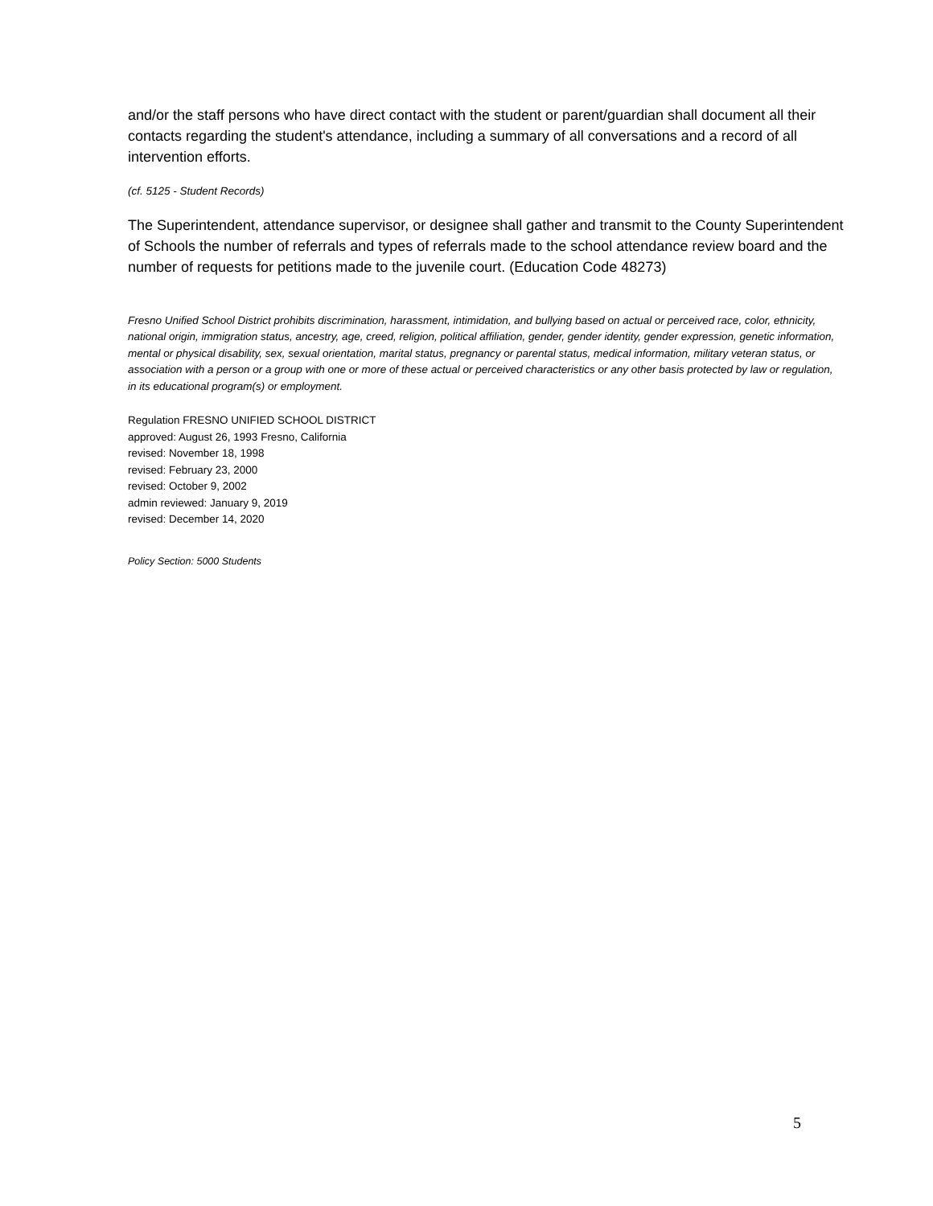and/or the staff persons who have direct contact with the student or parent/guardian shall document all their contacts regarding the student's attendance, including a summary of all conversations and a record of all intervention efforts.
(cf. 5125 - Student Records)
The Superintendent, attendance supervisor, or designee shall gather and transmit to the County Superintendent of Schools the number of referrals and types of referrals made to the school attendance review board and the number of requests for petitions made to the juvenile court. (Education Code 48273)
Fresno Unified School District prohibits discrimination, harassment, intimidation, and bullying based on actual or perceived race, color, ethnicity, national origin, immigration status, ancestry, age, creed, religion, political affiliation, gender, gender identity, gender expression, genetic information, mental or physical disability, sex, sexual orientation, marital status, pregnancy or parental status, medical information, military veteran status, or association with a person or a group with one or more of these actual or perceived characteristics or any other basis protected by law or regulation, in its educational program(s) or employment.
Regulation FRESNO UNIFIED SCHOOL DISTRICT
approved: August 26, 1993 Fresno, California
revised: November 18, 1998
revised: February 23, 2000
revised: October 9, 2002
admin reviewed: January 9, 2019
revised: December 14, 2020
Policy Section: 5000 Students
5